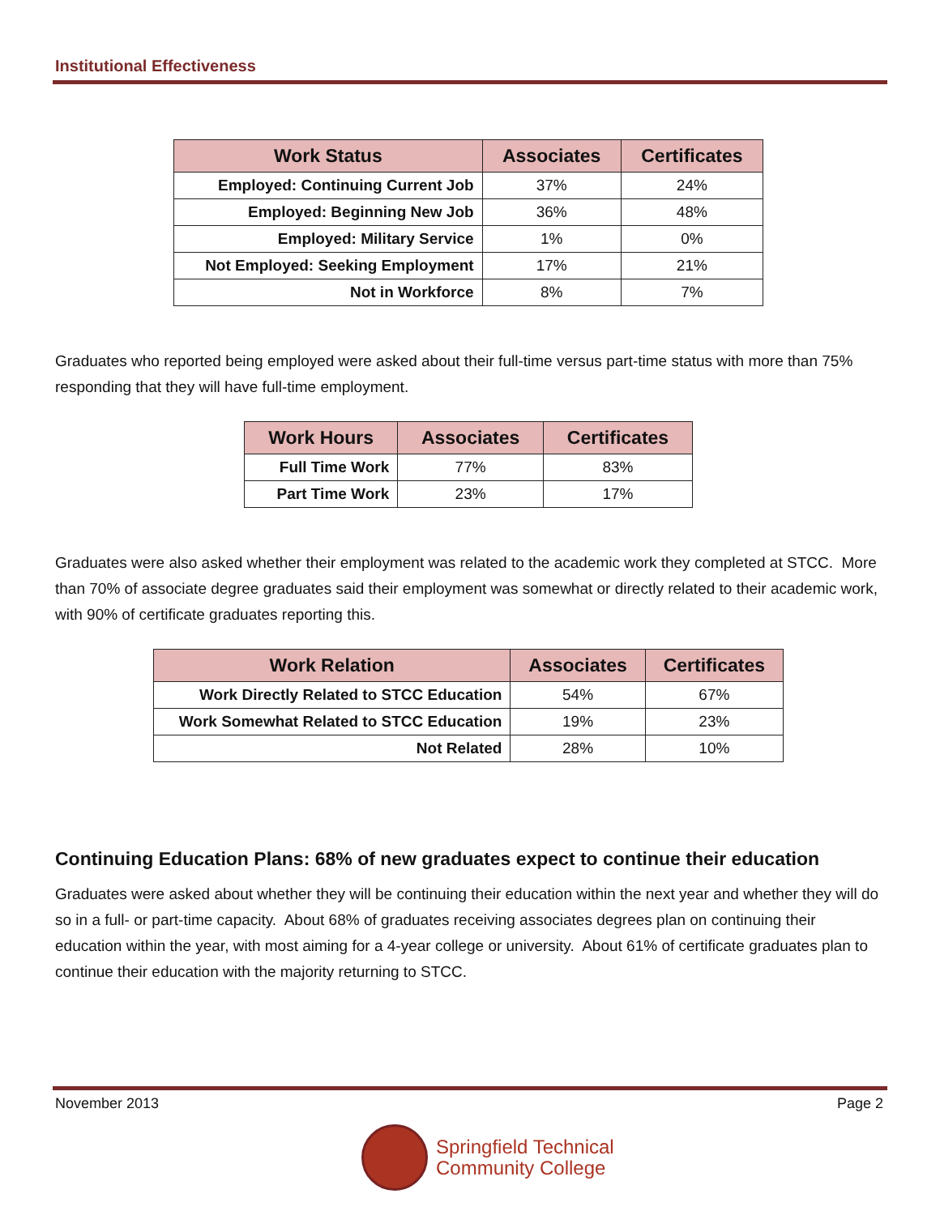Institutional Effectiveness
| Work Status | Associates | Certificates |
| --- | --- | --- |
| Employed: Continuing Current Job | 37% | 24% |
| Employed: Beginning New Job | 36% | 48% |
| Employed: Military Service | 1% | 0% |
| Not Employed: Seeking Employment | 17% | 21% |
| Not in Workforce | 8% | 7% |
Graduates who reported being employed were asked about their full-time versus part-time status with more than 75% responding that they will have full-time employment.
| Work Hours | Associates | Certificates |
| --- | --- | --- |
| Full Time Work | 77% | 83% |
| Part Time Work | 23% | 17% |
Graduates were also asked whether their employment was related to the academic work they completed at STCC. More than 70% of associate degree graduates said their employment was somewhat or directly related to their academic work, with 90% of certificate graduates reporting this.
| Work Relation | Associates | Certificates |
| --- | --- | --- |
| Work Directly Related to STCC Education | 54% | 67% |
| Work Somewhat Related to STCC Education | 19% | 23% |
| Not Related | 28% | 10% |
Continuing Education Plans: 68% of new graduates expect to continue their education
Graduates were asked about whether they will be continuing their education within the next year and whether they will do so in a full- or part-time capacity. About 68% of graduates receiving associates degrees plan on continuing their education within the year, with most aiming for a 4-year college or university. About 61% of certificate graduates plan to continue their education with the majority returning to STCC.
November 2013 Page 2
Springfield Technical
Community College